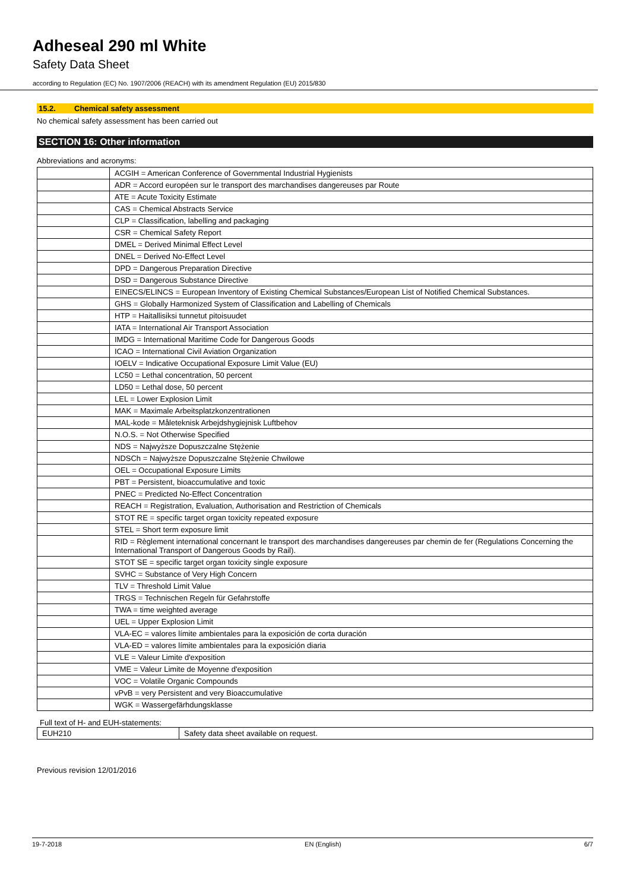Adheseal 290 ml White
Safety Data Sheet
according to Regulation (EC) No. 1907/2006 (REACH) with its amendment Regulation (EU) 2015/830
15.2. Chemical safety assessment
No chemical safety assessment has been carried out
SECTION 16: Other information
Abbreviations and acronyms:
| | ACGIH = American Conference of Governmental Industrial Hygienists |
| | ADR = Accord européen sur le transport des marchandises dangereuses par Route |
| | ATE = Acute Toxicity Estimate |
| | CAS = Chemical Abstracts Service |
| | CLP = Classification, labelling and packaging |
| | CSR = Chemical Safety Report |
| | DMEL = Derived Minimal Effect Level |
| | DNEL = Derived No-Effect Level |
| | DPD = Dangerous Preparation Directive |
| | DSD = Dangerous Substance Directive |
| | EINECS/ELINCS = European Inventory of Existing Chemical Substances/European List of Notified Chemical Substances. |
| | GHS = Globally Harmonized System of Classification and Labelling of Chemicals |
| | HTP = Haitallisiksi tunnetut pitoisuudet |
| | IATA = International Air Transport Association |
| | IMDG = International Maritime Code for Dangerous Goods |
| | ICAO = International Civil Aviation Organization |
| | IOELV = Indicative Occupational Exposure Limit Value (EU) |
| | LC50 = Lethal concentration, 50 percent |
| | LD50 = Lethal dose, 50 percent |
| | LEL = Lower Explosion Limit |
| | MAK = Maximale Arbeitsplatzkonzentrationen |
| | MAL-kode = Måleteknisk Arbejdshygiejnisk Luftbehov |
| | N.O.S. = Not Otherwise Specified |
| | NDS = Najwyższe Dopuszczalne Stężenie |
| | NDSCh = Najwyższe Dopuszczalne Stężenie Chwilowe |
| | OEL = Occupational Exposure Limits |
| | PBT = Persistent, bioaccumulative and toxic |
| | PNEC = Predicted No-Effect Concentration |
| | REACH = Registration, Evaluation, Authorisation and Restriction of Chemicals |
| | STOT RE = specific target organ toxicity repeated exposure |
| | STEL = Short term exposure limit |
| | RID = Règlement international concernant le transport des marchandises dangereuses par chemin de fer (Regulations Concerning the International Transport of Dangerous Goods by Rail). |
| | STOT SE = specific target organ toxicity single exposure |
| | SVHC = Substance of Very High Concern |
| | TLV = Threshold Limit Value |
| | TRGS = Technischen Regeln für Gefahrstoffe |
| | TWA = time weighted average |
| | UEL = Upper Explosion Limit |
| | VLA-EC = valores límite ambientales para la exposición de corta duración |
| | VLA-ED = valores límite ambientales para la exposición diaria |
| | VLE = Valeur Limite d'exposition |
| | VME = Valeur Limite de Moyenne d'exposition |
| | VOC = Volatile Organic Compounds |
| | vPvB = very Persistent and very Bioaccumulative |
| | WGK = Wassergefärhdungsklasse |
Full text of H- and EUH-statements:
| EUH210 | Safety data sheet available on request. |
Previous revision 12/01/2016
19-7-2018 EN (English) 6/7